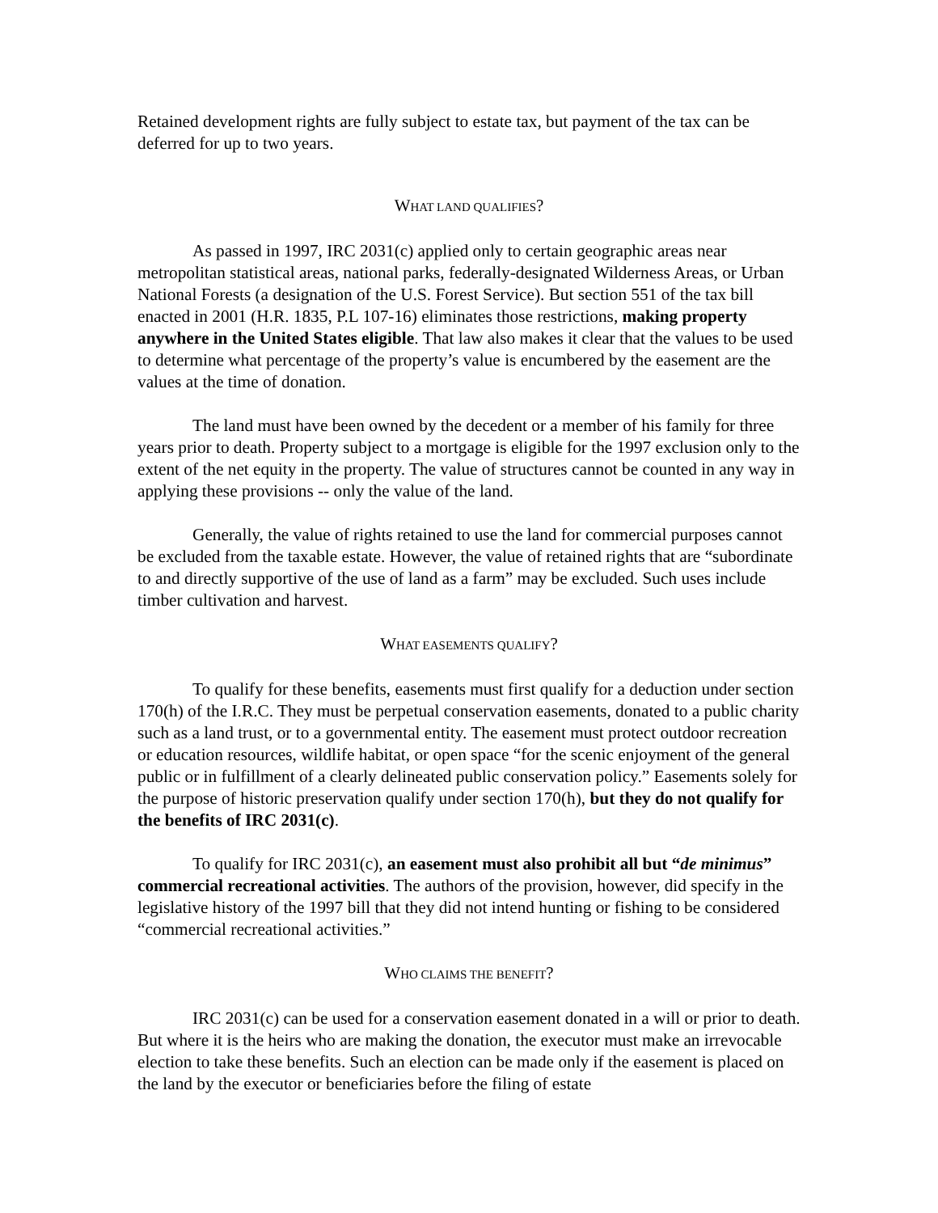Retained development rights are fully subject to estate tax, but payment of the tax can be deferred for up to two years.
WHAT LAND QUALIFIES?
As passed in 1997, IRC 2031(c) applied only to certain geographic areas near metropolitan statistical areas, national parks, federally-designated Wilderness Areas, or Urban National Forests (a designation of the U.S. Forest Service). But section 551 of the tax bill enacted in 2001 (H.R. 1835, P.L 107-16) eliminates those restrictions, making property anywhere in the United States eligible. That law also makes it clear that the values to be used to determine what percentage of the property’s value is encumbered by the easement are the values at the time of donation.
The land must have been owned by the decedent or a member of his family for three years prior to death. Property subject to a mortgage is eligible for the 1997 exclusion only to the extent of the net equity in the property. The value of structures cannot be counted in any way in applying these provisions -- only the value of the land.
Generally, the value of rights retained to use the land for commercial purposes cannot be excluded from the taxable estate. However, the value of retained rights that are “subordinate to and directly supportive of the use of land as a farm” may be excluded. Such uses include timber cultivation and harvest.
WHAT EASEMENTS QUALIFY?
To qualify for these benefits, easements must first qualify for a deduction under section 170(h) of the I.R.C. They must be perpetual conservation easements, donated to a public charity such as a land trust, or to a governmental entity. The easement must protect outdoor recreation or education resources, wildlife habitat, or open space “for the scenic enjoyment of the general public or in fulfillment of a clearly delineated public conservation policy.” Easements solely for the purpose of historic preservation qualify under section 170(h), but they do not qualify for the benefits of IRC 2031(c).
To qualify for IRC 2031(c), an easement must also prohibit all but “de minimus” commercial recreational activities. The authors of the provision, however, did specify in the legislative history of the 1997 bill that they did not intend hunting or fishing to be considered “commercial recreational activities.”
WHO CLAIMS THE BENEFIT?
IRC 2031(c) can be used for a conservation easement donated in a will or prior to death. But where it is the heirs who are making the donation, the executor must make an irrevocable election to take these benefits. Such an election can be made only if the easement is placed on the land by the executor or beneficiaries before the filing of estate